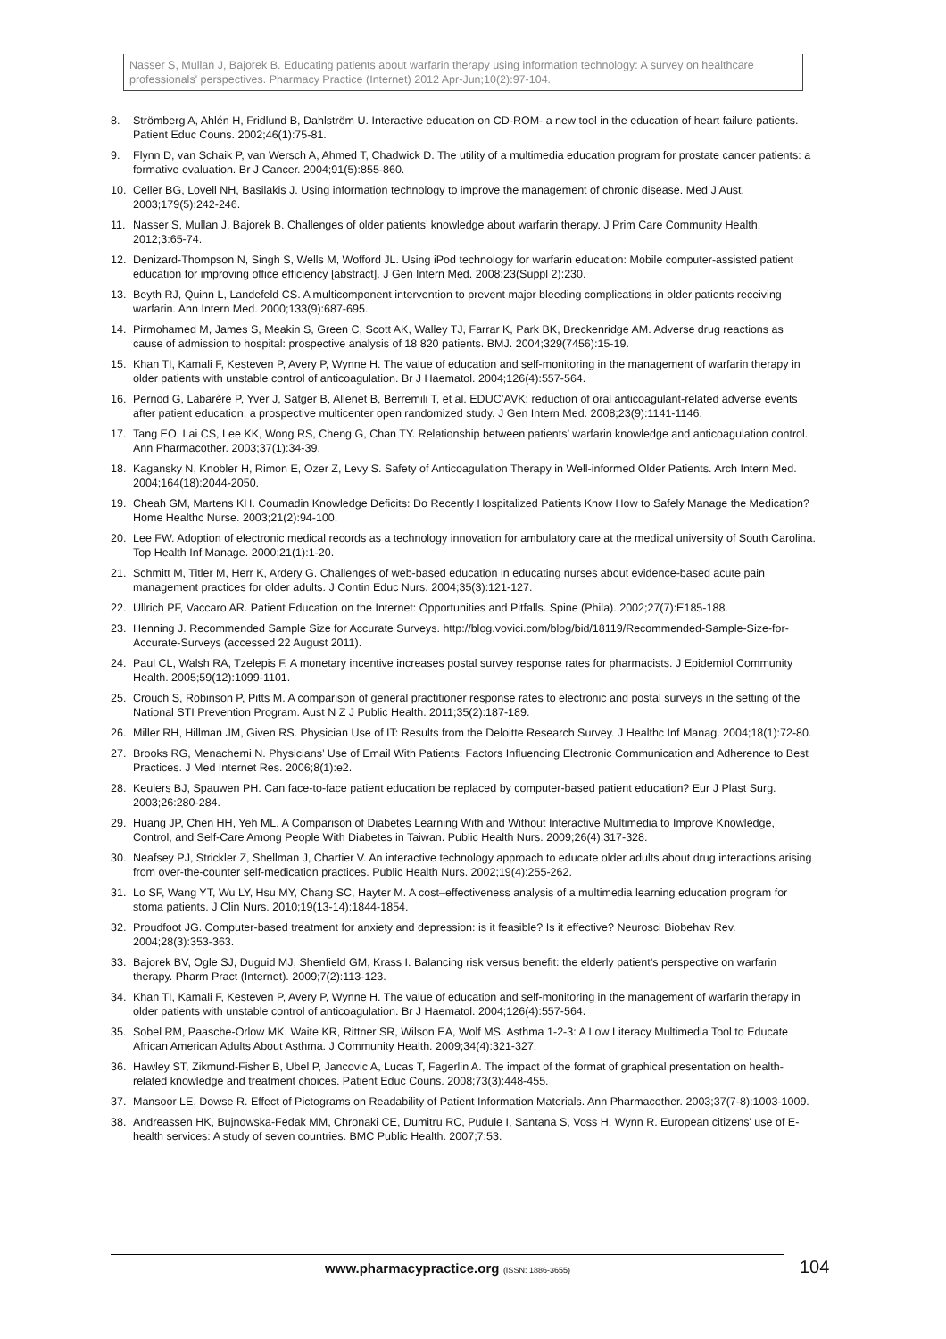Nasser S, Mullan J, Bajorek B. Educating patients about warfarin therapy using information technology: A survey on healthcare professionals' perspectives. Pharmacy Practice (Internet) 2012 Apr-Jun;10(2):97-104.
8. Strömberg A, Ahlén H, Fridlund B, Dahlström U. Interactive education on CD-ROM- a new tool in the education of heart failure patients. Patient Educ Couns. 2002;46(1):75-81.
9. Flynn D, van Schaik P, van Wersch A, Ahmed T, Chadwick D. The utility of a multimedia education program for prostate cancer patients: a formative evaluation. Br J Cancer. 2004;91(5):855-860.
10. Celler BG, Lovell NH, Basilakis J. Using information technology to improve the management of chronic disease. Med J Aust. 2003;179(5):242-246.
11. Nasser S, Mullan J, Bajorek B. Challenges of older patients’ knowledge about warfarin therapy. J Prim Care Community Health. 2012;3:65-74.
12. Denizard-Thompson N, Singh S, Wells M, Wofford JL. Using iPod technology for warfarin education: Mobile computer-assisted patient education for improving office efficiency [abstract]. J Gen Intern Med. 2008;23(Suppl 2):230.
13. Beyth RJ, Quinn L, Landefeld CS. A multicomponent intervention to prevent major bleeding complications in older patients receiving warfarin. Ann Intern Med. 2000;133(9):687-695.
14. Pirmohamed M, James S, Meakin S, Green C, Scott AK, Walley TJ, Farrar K, Park BK, Breckenridge AM. Adverse drug reactions as cause of admission to hospital: prospective analysis of 18 820 patients. BMJ. 2004;329(7456):15-19.
15. Khan TI, Kamali F, Kesteven P, Avery P, Wynne H. The value of education and self-monitoring in the management of warfarin therapy in older patients with unstable control of anticoagulation. Br J Haematol. 2004;126(4):557-564.
16. Pernod G, Labarère P, Yver J, Satger B, Allenet B, Berremili T, et al. EDUC’AVK: reduction of oral anticoagulant-related adverse events after patient education: a prospective multicenter open randomized study. J Gen Intern Med. 2008;23(9):1141-1146.
17. Tang EO, Lai CS, Lee KK, Wong RS, Cheng G, Chan TY. Relationship between patients’ warfarin knowledge and anticoagulation control. Ann Pharmacother. 2003;37(1):34-39.
18. Kagansky N, Knobler H, Rimon E, Ozer Z, Levy S. Safety of Anticoagulation Therapy in Well-informed Older Patients. Arch Intern Med. 2004;164(18):2044-2050.
19. Cheah GM, Martens KH. Coumadin Knowledge Deficits: Do Recently Hospitalized Patients Know How to Safely Manage the Medication? Home Healthc Nurse. 2003;21(2):94-100.
20. Lee FW. Adoption of electronic medical records as a technology innovation for ambulatory care at the medical university of South Carolina. Top Health Inf Manage. 2000;21(1):1-20.
21. Schmitt M, Titler M, Herr K, Ardery G. Challenges of web-based education in educating nurses about evidence-based acute pain management practices for older adults. J Contin Educ Nurs. 2004;35(3):121-127.
22. Ullrich PF, Vaccaro AR. Patient Education on the Internet: Opportunities and Pitfalls. Spine (Phila). 2002;27(7):E185-188.
23. Henning J. Recommended Sample Size for Accurate Surveys. http://blog.vovici.com/blog/bid/18119/Recommended-Sample-Size-for-Accurate-Surveys (accessed 22 August 2011).
24. Paul CL, Walsh RA, Tzelepis F. A monetary incentive increases postal survey response rates for pharmacists. J Epidemiol Community Health. 2005;59(12):1099-1101.
25. Crouch S, Robinson P, Pitts M. A comparison of general practitioner response rates to electronic and postal surveys in the setting of the National STI Prevention Program. Aust N Z J Public Health. 2011;35(2):187-189.
26. Miller RH, Hillman JM, Given RS. Physician Use of IT: Results from the Deloitte Research Survey. J Healthc Inf Manag. 2004;18(1):72-80.
27. Brooks RG, Menachemi N. Physicians’ Use of Email With Patients: Factors Influencing Electronic Communication and Adherence to Best Practices. J Med Internet Res. 2006;8(1):e2.
28. Keulers BJ, Spauwen PH. Can face-to-face patient education be replaced by computer-based patient education? Eur J Plast Surg. 2003;26:280-284.
29. Huang JP, Chen HH, Yeh ML. A Comparison of Diabetes Learning With and Without Interactive Multimedia to Improve Knowledge, Control, and Self-Care Among People With Diabetes in Taiwan. Public Health Nurs. 2009;26(4):317-328.
30. Neafsey PJ, Strickler Z, Shellman J, Chartier V. An interactive technology approach to educate older adults about drug interactions arising from over-the-counter self-medication practices. Public Health Nurs. 2002;19(4):255-262.
31. Lo SF, Wang YT, Wu LY, Hsu MY, Chang SC, Hayter M. A cost–effectiveness analysis of a multimedia learning education program for stoma patients. J Clin Nurs. 2010;19(13-14):1844-1854.
32. Proudfoot JG. Computer-based treatment for anxiety and depression: is it feasible? Is it effective? Neurosci Biobehav Rev. 2004;28(3):353-363.
33. Bajorek BV, Ogle SJ, Duguid MJ, Shenfield GM, Krass I. Balancing risk versus benefit: the elderly patient’s perspective on warfarin therapy. Pharm Pract (Internet). 2009;7(2):113-123.
34. Khan TI, Kamali F, Kesteven P, Avery P, Wynne H. The value of education and self-monitoring in the management of warfarin therapy in older patients with unstable control of anticoagulation. Br J Haematol. 2004;126(4):557-564.
35. Sobel RM, Paasche-Orlow MK, Waite KR, Rittner SR, Wilson EA, Wolf MS. Asthma 1-2-3: A Low Literacy Multimedia Tool to Educate African American Adults About Asthma. J Community Health. 2009;34(4):321-327.
36. Hawley ST, Zikmund-Fisher B, Ubel P, Jancovic A, Lucas T, Fagerlin A. The impact of the format of graphical presentation on health-related knowledge and treatment choices. Patient Educ Couns. 2008;73(3):448-455.
37. Mansoor LE, Dowse R. Effect of Pictograms on Readability of Patient Information Materials. Ann Pharmacother. 2003;37(7-8):1003-1009.
38. Andreassen HK, Bujnowska-Fedak MM, Chronaki CE, Dumitru RC, Pudule I, Santana S, Voss H, Wynn R. European citizens' use of E-health services: A study of seven countries. BMC Public Health. 2007;7:53.
www.pharmacypractice.org (ISSN: 1886-3655) 104